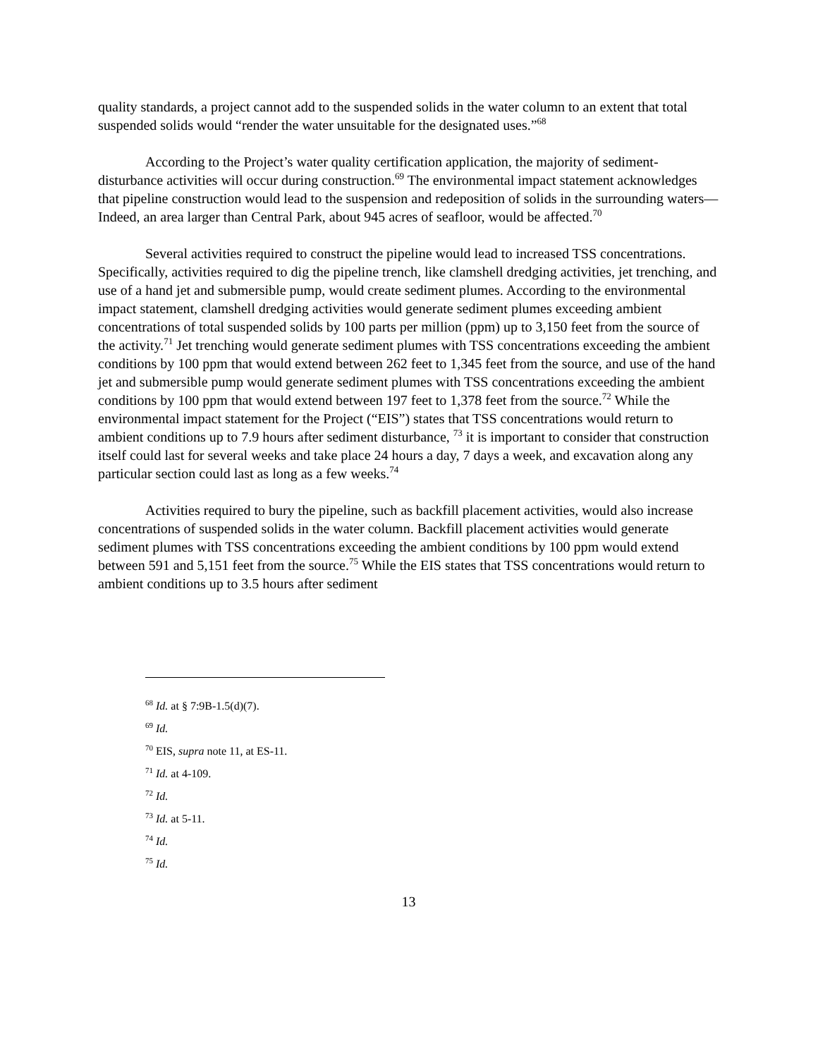quality standards, a project cannot add to the suspended solids in the water column to an extent that total suspended solids would “render the water unsuitable for the designated uses.”<sup>68</sup>
According to the Project’s water quality certification application, the majority of sediment-disturbance activities will occur during construction.<sup>69</sup> The environmental impact statement acknowledges that pipeline construction would lead to the suspension and redeposition of solids in the surrounding waters—Indeed, an area larger than Central Park, about 945 acres of seafloor, would be affected.<sup>70</sup>
Several activities required to construct the pipeline would lead to increased TSS concentrations. Specifically, activities required to dig the pipeline trench, like clamshell dredging activities, jet trenching, and use of a hand jet and submersible pump, would create sediment plumes. According to the environmental impact statement, clamshell dredging activities would generate sediment plumes exceeding ambient concentrations of total suspended solids by 100 parts per million (ppm) up to 3,150 feet from the source of the activity.<sup>71</sup> Jet trenching would generate sediment plumes with TSS concentrations exceeding the ambient conditions by 100 ppm that would extend between 262 feet to 1,345 feet from the source, and use of the hand jet and submersible pump would generate sediment plumes with TSS concentrations exceeding the ambient conditions by 100 ppm that would extend between 197 feet to 1,378 feet from the source.<sup>72</sup> While the environmental impact statement for the Project (“EIS”) states that TSS concentrations would return to ambient conditions up to 7.9 hours after sediment disturbance, <sup>73</sup> it is important to consider that construction itself could last for several weeks and take place 24 hours a day, 7 days a week, and excavation along any particular section could last as long as a few weeks.<sup>74</sup>
Activities required to bury the pipeline, such as backfill placement activities, would also increase concentrations of suspended solids in the water column. Backfill placement activities would generate sediment plumes with TSS concentrations exceeding the ambient conditions by 100 ppm would extend between 591 and 5,151 feet from the source.<sup>75</sup> While the EIS states that TSS concentrations would return to ambient conditions up to 3.5 hours after sediment
<sup>68</sup> Id. at § 7:9B-1.5(d)(7).
<sup>69</sup> Id.
<sup>70</sup> EIS, supra note 11, at ES-11.
<sup>71</sup> Id. at 4-109.
<sup>72</sup> Id.
<sup>73</sup> Id. at 5-11.
<sup>74</sup> Id.
<sup>75</sup> Id.
13